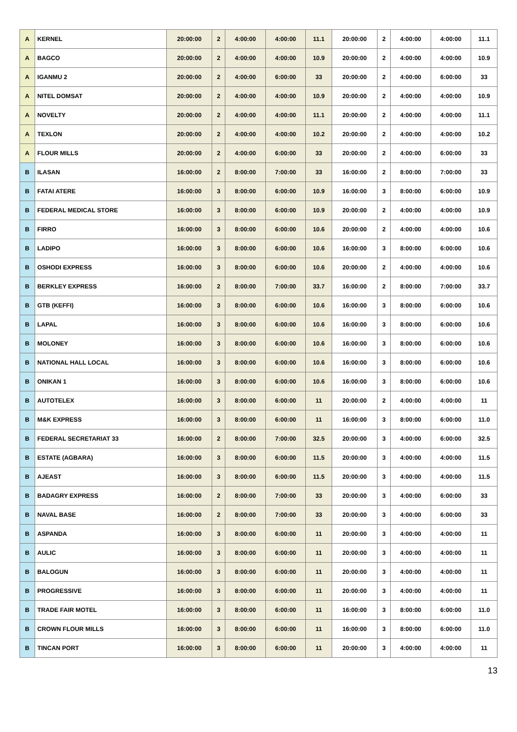| A | KERNEL | 20:00:00 | 2 | 4:00:00 | 4:00:00 | 11.1 | 20:00:00 | 2 | 4:00:00 | 4:00:00 | 11.1 |
| A | BAGCO | 20:00:00 | 2 | 4:00:00 | 4:00:00 | 10.9 | 20:00:00 | 2 | 4:00:00 | 4:00:00 | 10.9 |
| A | IGANMU 2 | 20:00:00 | 2 | 4:00:00 | 6:00:00 | 33 | 20:00:00 | 2 | 4:00:00 | 6:00:00 | 33 |
| A | NITEL DOMSAT | 20:00:00 | 2 | 4:00:00 | 4:00:00 | 10.9 | 20:00:00 | 2 | 4:00:00 | 4:00:00 | 10.9 |
| A | NOVELTY | 20:00:00 | 2 | 4:00:00 | 4:00:00 | 11.1 | 20:00:00 | 2 | 4:00:00 | 4:00:00 | 11.1 |
| A | TEXLON | 20:00:00 | 2 | 4:00:00 | 4:00:00 | 10.2 | 20:00:00 | 2 | 4:00:00 | 4:00:00 | 10.2 |
| A | FLOUR MILLS | 20:00:00 | 2 | 4:00:00 | 6:00:00 | 33 | 20:00:00 | 2 | 4:00:00 | 6:00:00 | 33 |
| B | ILASAN | 16:00:00 | 2 | 8:00:00 | 7:00:00 | 33 | 16:00:00 | 2 | 8:00:00 | 7:00:00 | 33 |
| B | FATAI ATERE | 16:00:00 | 3 | 8:00:00 | 6:00:00 | 10.9 | 16:00:00 | 3 | 8:00:00 | 6:00:00 | 10.9 |
| B | FEDERAL MEDICAL STORE | 16:00:00 | 3 | 8:00:00 | 6:00:00 | 10.9 | 20:00:00 | 2 | 4:00:00 | 4:00:00 | 10.9 |
| B | FIRRO | 16:00:00 | 3 | 8:00:00 | 6:00:00 | 10.6 | 20:00:00 | 2 | 4:00:00 | 4:00:00 | 10.6 |
| B | LADIPO | 16:00:00 | 3 | 8:00:00 | 6:00:00 | 10.6 | 16:00:00 | 3 | 8:00:00 | 6:00:00 | 10.6 |
| B | OSHODI EXPRESS | 16:00:00 | 3 | 8:00:00 | 6:00:00 | 10.6 | 20:00:00 | 2 | 4:00:00 | 4:00:00 | 10.6 |
| B | BERKLEY EXPRESS | 16:00:00 | 2 | 8:00:00 | 7:00:00 | 33.7 | 16:00:00 | 2 | 8:00:00 | 7:00:00 | 33.7 |
| B | GTB (KEFFI) | 16:00:00 | 3 | 8:00:00 | 6:00:00 | 10.6 | 16:00:00 | 3 | 8:00:00 | 6:00:00 | 10.6 |
| B | LAPAL | 16:00:00 | 3 | 8:00:00 | 6:00:00 | 10.6 | 16:00:00 | 3 | 8:00:00 | 6:00:00 | 10.6 |
| B | MOLONEY | 16:00:00 | 3 | 8:00:00 | 6:00:00 | 10.6 | 16:00:00 | 3 | 8:00:00 | 6:00:00 | 10.6 |
| B | NATIONAL HALL LOCAL | 16:00:00 | 3 | 8:00:00 | 6:00:00 | 10.6 | 16:00:00 | 3 | 8:00:00 | 6:00:00 | 10.6 |
| B | ONIKAN 1 | 16:00:00 | 3 | 8:00:00 | 6:00:00 | 10.6 | 16:00:00 | 3 | 8:00:00 | 6:00:00 | 10.6 |
| B | AUTOTELEX | 16:00:00 | 3 | 8:00:00 | 6:00:00 | 11 | 20:00:00 | 2 | 4:00:00 | 4:00:00 | 11 |
| B | M&K EXPRESS | 16:00:00 | 3 | 8:00:00 | 6:00:00 | 11 | 16:00:00 | 3 | 8:00:00 | 6:00:00 | 11.0 |
| B | FEDERAL SECRETARIAT 33 | 16:00:00 | 2 | 8:00:00 | 7:00:00 | 32.5 | 20:00:00 | 3 | 4:00:00 | 6:00:00 | 32.5 |
| B | ESTATE (AGBARA) | 16:00:00 | 3 | 8:00:00 | 6:00:00 | 11.5 | 20:00:00 | 3 | 4:00:00 | 4:00:00 | 11.5 |
| B | AJEAST | 16:00:00 | 3 | 8:00:00 | 6:00:00 | 11.5 | 20:00:00 | 3 | 4:00:00 | 4:00:00 | 11.5 |
| B | BADAGRY EXPRESS | 16:00:00 | 2 | 8:00:00 | 7:00:00 | 33 | 20:00:00 | 3 | 4:00:00 | 6:00:00 | 33 |
| B | NAVAL BASE | 16:00:00 | 2 | 8:00:00 | 7:00:00 | 33 | 20:00:00 | 3 | 4:00:00 | 6:00:00 | 33 |
| B | ASPANDA | 16:00:00 | 3 | 8:00:00 | 6:00:00 | 11 | 20:00:00 | 3 | 4:00:00 | 4:00:00 | 11 |
| B | AULIC | 16:00:00 | 3 | 8:00:00 | 6:00:00 | 11 | 20:00:00 | 3 | 4:00:00 | 4:00:00 | 11 |
| B | BALOGUN | 16:00:00 | 3 | 8:00:00 | 6:00:00 | 11 | 20:00:00 | 3 | 4:00:00 | 4:00:00 | 11 |
| B | PROGRESSIVE | 16:00:00 | 3 | 8:00:00 | 6:00:00 | 11 | 20:00:00 | 3 | 4:00:00 | 4:00:00 | 11 |
| B | TRADE FAIR MOTEL | 16:00:00 | 3 | 8:00:00 | 6:00:00 | 11 | 16:00:00 | 3 | 8:00:00 | 6:00:00 | 11.0 |
| B | CROWN FLOUR MILLS | 16:00:00 | 3 | 8:00:00 | 6:00:00 | 11 | 16:00:00 | 3 | 8:00:00 | 6:00:00 | 11.0 |
| B | TINCAN PORT | 16:00:00 | 3 | 8:00:00 | 6:00:00 | 11 | 20:00:00 | 3 | 4:00:00 | 4:00:00 | 11 |
13